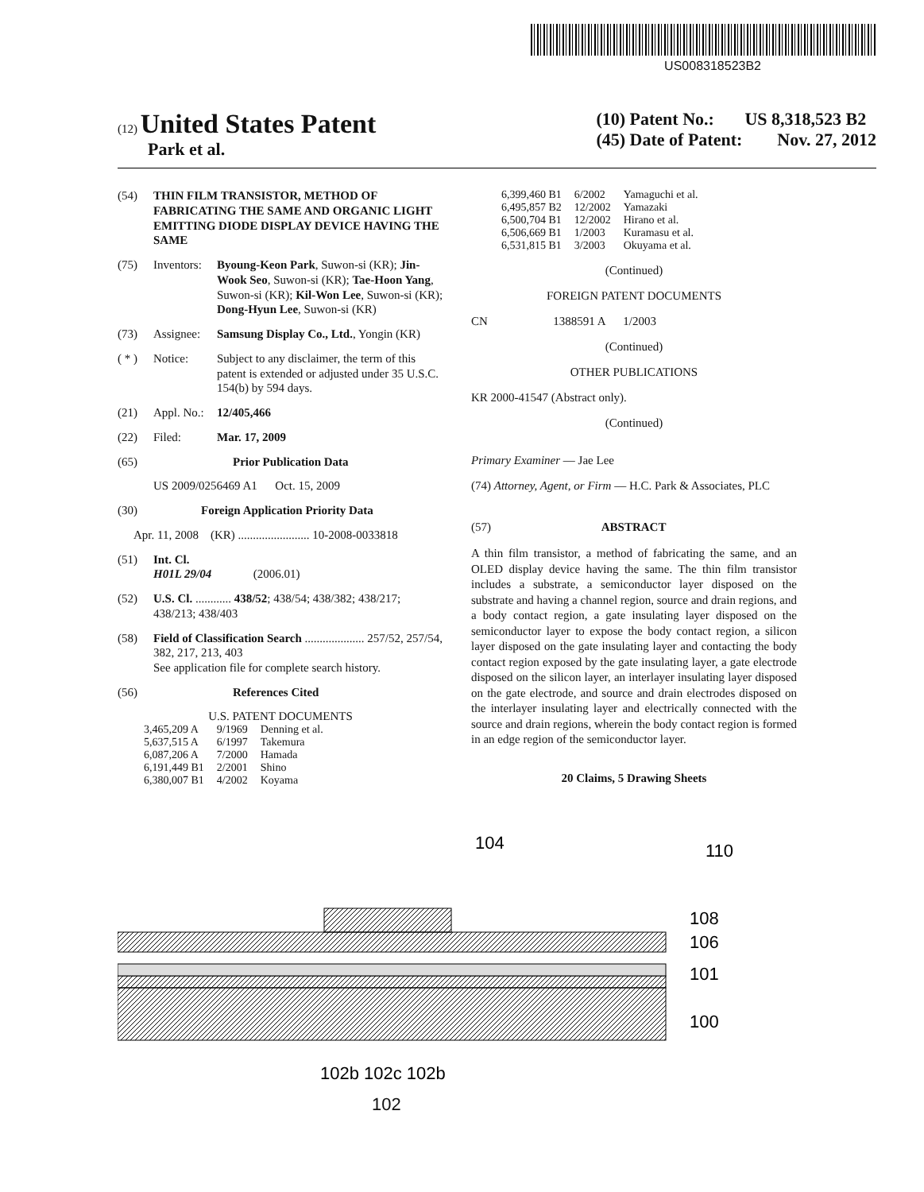US008318523B2
(12) United States Patent
Park et al.
(10) Patent No.: US 8,318,523 B2
(45) Date of Patent: Nov. 27, 2012
(54) THIN FILM TRANSISTOR, METHOD OF FABRICATING THE SAME AND ORGANIC LIGHT EMITTING DIODE DISPLAY DEVICE HAVING THE SAME
(75) Inventors: Byoung-Keon Park, Suwon-si (KR); Jin-Wook Seo, Suwon-si (KR); Tae-Hoon Yang, Suwon-si (KR); Kil-Won Lee, Suwon-si (KR); Dong-Hyun Lee, Suwon-si (KR)
(73) Assignee: Samsung Display Co., Ltd., Yongin (KR)
( * ) Notice: Subject to any disclaimer, the term of this patent is extended or adjusted under 35 U.S.C. 154(b) by 594 days.
(21) Appl. No.: 12/405,466
(22) Filed: Mar. 17, 2009
(65) Prior Publication Data
US 2009/0256469 A1 Oct. 15, 2009
(30) Foreign Application Priority Data
Apr. 11, 2008 (KR) ........................ 10-2008-0033818
(51) Int. Cl.
H01L 29/04 (2006.01)
(52) U.S. Cl. ............ 438/52; 438/54; 438/382; 438/217; 438/213; 438/403
(58) Field of Classification Search .................... 257/52, 257/54, 382, 217, 213, 403
See application file for complete search history.
(56) References Cited
U.S. PATENT DOCUMENTS
| 3,465,209 A | 9/1969 | Denning et al. |
| 5,637,515 A | 6/1997 | Takemura |
| 6,087,206 A | 7/2000 | Hamada |
| 6,191,449 B1 | 2/2001 | Shino |
| 6,380,007 B1 | 4/2002 | Koyama |
| 6,399,460 B1 | 6/2002 | Yamaguchi et al. |
| 6,495,857 B2 | 12/2002 | Yamazaki |
| 6,500,704 B1 | 12/2002 | Hirano et al. |
| 6,506,669 B1 | 1/2003 | Kuramasu et al. |
| 6,531,815 B1 | 3/2003 | Okuyama et al. |
(Continued)
FOREIGN PATENT DOCUMENTS
CN 1388591 A 1/2003
(Continued)
OTHER PUBLICATIONS
KR 2000-41547 (Abstract only).
(Continued)
Primary Examiner — Jae Lee
(74) Attorney, Agent, or Firm — H.C. Park & Associates, PLC
(57) ABSTRACT
A thin film transistor, a method of fabricating the same, and an OLED display device having the same. The thin film transistor includes a substrate, a semiconductor layer disposed on the substrate and having a channel region, source and drain regions, and a body contact region, a gate insulating layer disposed on the semiconductor layer to expose the body contact region, a silicon layer disposed on the gate insulating layer and contacting the body contact region exposed by the gate insulating layer, a gate electrode disposed on the silicon layer, an interlayer insulating layer disposed on the gate electrode, and source and drain electrodes disposed on the interlayer insulating layer and electrically connected with the source and drain regions, wherein the body contact region is formed in an edge region of the semiconductor layer.
20 Claims, 5 Drawing Sheets
104
110
108
106
101
100
102b 102c 102b
102